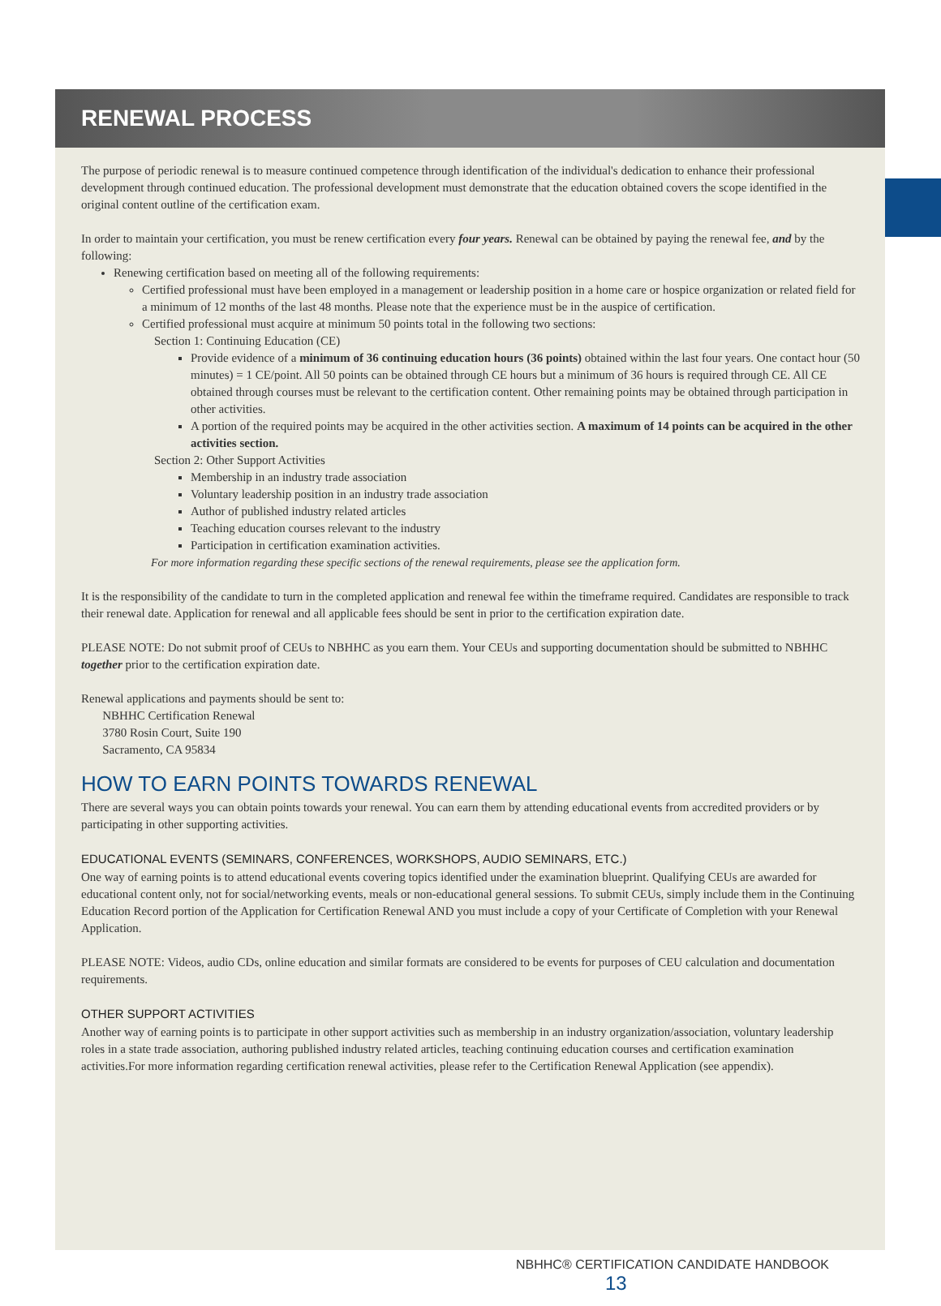RENEWAL PROCESS
The purpose of periodic renewal is to measure continued competence through identification of the individual's dedication to enhance their professional development through continued education. The professional development must demonstrate that the education obtained covers the scope identified in the original content outline of the certification exam.
In order to maintain your certification, you must be renew certification every four years. Renewal can be obtained by paying the renewal fee, and by the following:
Renewing certification based on meeting all of the following requirements:
Certified professional must have been employed in a management or leadership position in a home care or hospice organization or related field for a minimum of 12 months of the last 48 months. Please note that the experience must be in the auspice of certification.
Certified professional must acquire at minimum 50 points total in the following two sections:
Section 1: Continuing Education (CE)
Provide evidence of a minimum of 36 continuing education hours (36 points) obtained within the last four years. One contact hour (50 minutes) = 1 CE/point. All 50 points can be obtained through CE hours but a minimum of 36 hours is required through CE. All CE obtained through courses must be relevant to the certification content. Other remaining points may be obtained through participation in other activities.
A portion of the required points may be acquired in the other activities section. A maximum of 14 points can be acquired in the other activities section.
Section 2: Other Support Activities
Membership in an industry trade association
Voluntary leadership position in an industry trade association
Author of published industry related articles
Teaching education courses relevant to the industry
Participation in certification examination activities.
For more information regarding these specific sections of the renewal requirements, please see the application form.
It is the responsibility of the candidate to turn in the completed application and renewal fee within the timeframe required. Candidates are responsible to track their renewal date. Application for renewal and all applicable fees should be sent in prior to the certification expiration date.
PLEASE NOTE: Do not submit proof of CEUs to NBHHC as you earn them. Your CEUs and supporting documentation should be submitted to NBHHC together prior to the certification expiration date.
Renewal applications and payments should be sent to:
NBHHC Certification Renewal
3780 Rosin Court, Suite 190
Sacramento, CA 95834
HOW TO EARN POINTS TOWARDS RENEWAL
There are several ways you can obtain points towards your renewal. You can earn them by attending educational events from accredited providers or by participating in other supporting activities.
EDUCATIONAL EVENTS (SEMINARS, CONFERENCES, WORKSHOPS, AUDIO SEMINARS, ETC.)
One way of earning points is to attend educational events covering topics identified under the examination blueprint. Qualifying CEUs are awarded for educational content only, not for social/networking events, meals or non-educational general sessions. To submit CEUs, simply include them in the Continuing Education Record portion of the Application for Certification Renewal AND you must include a copy of your Certificate of Completion with your Renewal Application.
PLEASE NOTE: Videos, audio CDs, online education and similar formats are considered to be events for purposes of CEU calculation and documentation requirements.
OTHER SUPPORT ACTIVITIES
Another way of earning points is to participate in other support activities such as membership in an industry organization/association, voluntary leadership roles in a state trade association, authoring published industry related articles, teaching continuing education courses and certification examination activities.For more information regarding certification renewal activities, please refer to the Certification Renewal Application (see appendix).
NBHHC® CERTIFICATION CANDIDATE HANDBOOK 13